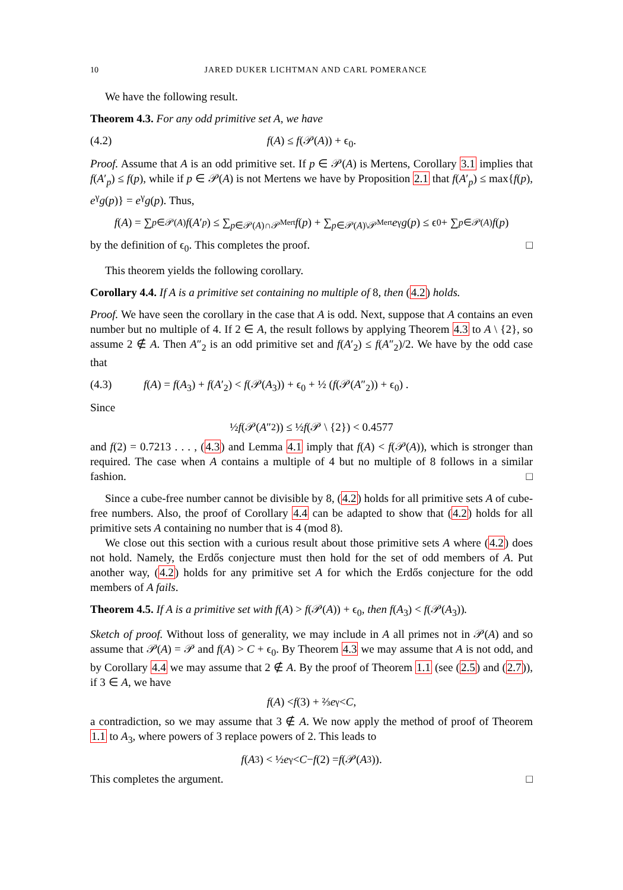10 JARED DUKER LICHTMAN AND CARL POMERANCE
We have the following result.
Theorem 4.3. For any odd primitive set A, we have
(4.2) f(A) ≤ f(𝒫(A)) + ϵ<sub>0</sub>.
Proof. Assume that A is an odd primitive set. If p ∈ 𝒫(A) is Mertens, Corollary 3.1 implies that f(A′<sub>p</sub>) ≤ f(p), while if p ∈ 𝒫(A) is not Mertens we have by Proposition 2.1 that f(A′<sub>p</sub>) ≤ max{f(p), e<sup>γ</sup>g(p)} = e<sup>γ</sup>g(p). Thus,
f (A) = ∑<sub>p∈𝒫(A)</sub> f (A ′<sub>p</sub>) ≤ ∑<sub>p∈𝒫(A)∩𝒫<sup>Mert</sup></sub> f (p) + ∑<sub>p∈𝒫(A)\𝒫<sup>Mert</sup></sub> e<sup>γ</sup> g (p) ≤ ϵ<sub>0</sub> + ∑<sub>p∈𝒫(A)</sub> f (p)
by the definition of ϵ<sub>0</sub>. This completes the proof. □
This theorem yields the following corollary.
Corollary 4.4. If A is a primitive set containing no multiple of 8, then (4.2) holds.
Proof. We have seen the corollary in the case that A is odd. Next, suppose that A contains an even number but no multiple of 4. If 2 ∈ A, the result follows by applying Theorem 4.3 to A \ {2}, so assume 2 ∉ A. Then A″<sub>2</sub> is an odd primitive set and f(A′<sub>2</sub>) ≤ f(A″<sub>2</sub>)/2. We have by the odd case that
(4.3) f(A) = f(A<sub>3</sub>) + f(A′<sub>2</sub>) < f(𝒫(A<sub>3</sub>)) + ϵ<sub>0</sub> + ½ (f(𝒫(A″<sub>2</sub>)) + ϵ<sub>0</sub>) .
Since
½ f (𝒫(A ″<sub>2</sub>)) ≤ ½ f (𝒫 \ {2}) < 0.4577
and f(2) = 0.7213 . . . , (4.3) and Lemma 4.1 imply that f(A) < f(𝒫(A)), which is stronger than required. The case when A contains a multiple of 4 but no multiple of 8 follows in a similar fashion. □
Since a cube-free number cannot be divisible by 8, (4.2) holds for all primitive sets A of cube-free numbers. Also, the proof of Corollary 4.4 can be adapted to show that (4.2) holds for all primitive sets A containing no number that is 4 (mod 8).
We close out this section with a curious result about those primitive sets A where (4.2) does not hold. Namely, the Erdős conjecture must then hold for the set of odd members of A. Put another way, (4.2) holds for any primitive set A for which the Erdős conjecture for the odd members of A fails.
Theorem 4.5. If A is a primitive set with f(A) > f(𝒫(A)) + ϵ<sub>0</sub>, then f(A<sub>3</sub>) < f(𝒫(A<sub>3</sub>)).
Sketch of proof. Without loss of generality, we may include in A all primes not in 𝒫(A) and so assume that 𝒫(A) = 𝒫 and f(A) > C + ϵ<sub>0</sub>. By Theorem 4.3 we may assume that A is not odd, and by Corollary 4.4 we may assume that 2 ∉ A. By the proof of Theorem 1.1 (see (2.5) and (2.7)), if 3 ∈ A, we have
f (A) < f (3) + ⅔ e<sup>γ</sup> < C,
a contradiction, so we may assume that 3 ∉ A. We now apply the method of proof of Theorem 1.1 to A<sub>3</sub>, where powers of 3 replace powers of 2. This leads to
f (A<sub>3</sub>) < ½ e<sup>γ</sup> < C − f (2) = f (𝒫(A<sub>3</sub>)).
This completes the argument. □